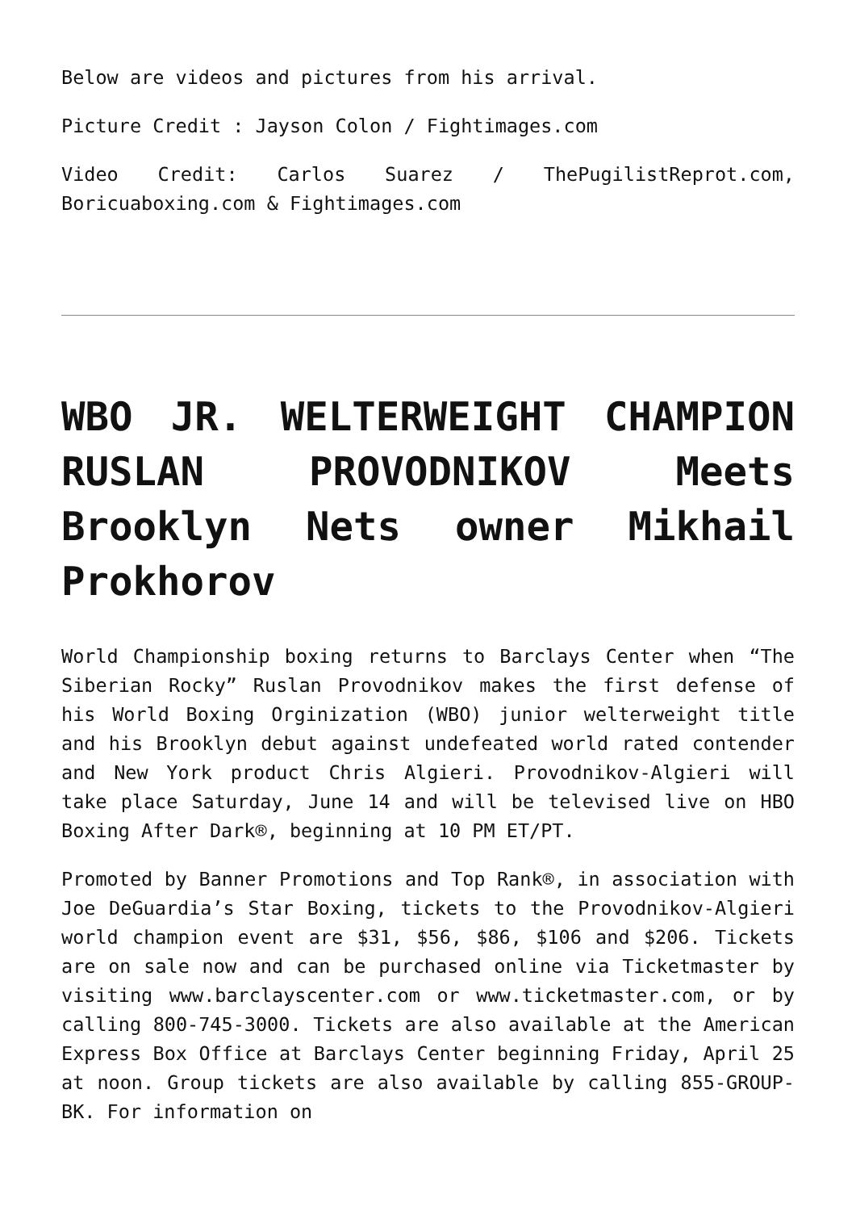Below are videos and pictures from his arrival.
Picture Credit : Jayson Colon / Fightimages.com
Video Credit: Carlos Suarez / ThePugilistReprot.com, Boricuaboxing.com & Fightimages.com
WBO JR. WELTERWEIGHT CHAMPION RUSLAN PROVODNIKOV Meets Brooklyn Nets owner Mikhail Prokhorov
World Championship boxing returns to Barclays Center when “The Siberian Rocky” Ruslan Provodnikov makes the first defense of his World Boxing Orginization (WBO) junior welterweight title and his Brooklyn debut against undefeated world rated contender and New York product Chris Algieri. Provodnikov-Algieri will take place Saturday, June 14 and will be televised live on HBO Boxing After Dark®, beginning at 10 PM ET/PT.
Promoted by Banner Promotions and Top Rank®, in association with Joe DeGuardia’s Star Boxing, tickets to the Provodnikov-Algieri world champion event are $31, $56, $86, $106 and $206. Tickets are on sale now and can be purchased online via Ticketmaster by visiting www.barclayscenter.com or www.ticketmaster.com, or by calling 800-745-3000. Tickets are also available at the American Express Box Office at Barclays Center beginning Friday, April 25 at noon. Group tickets are also available by calling 855-GROUP-BK. For information on